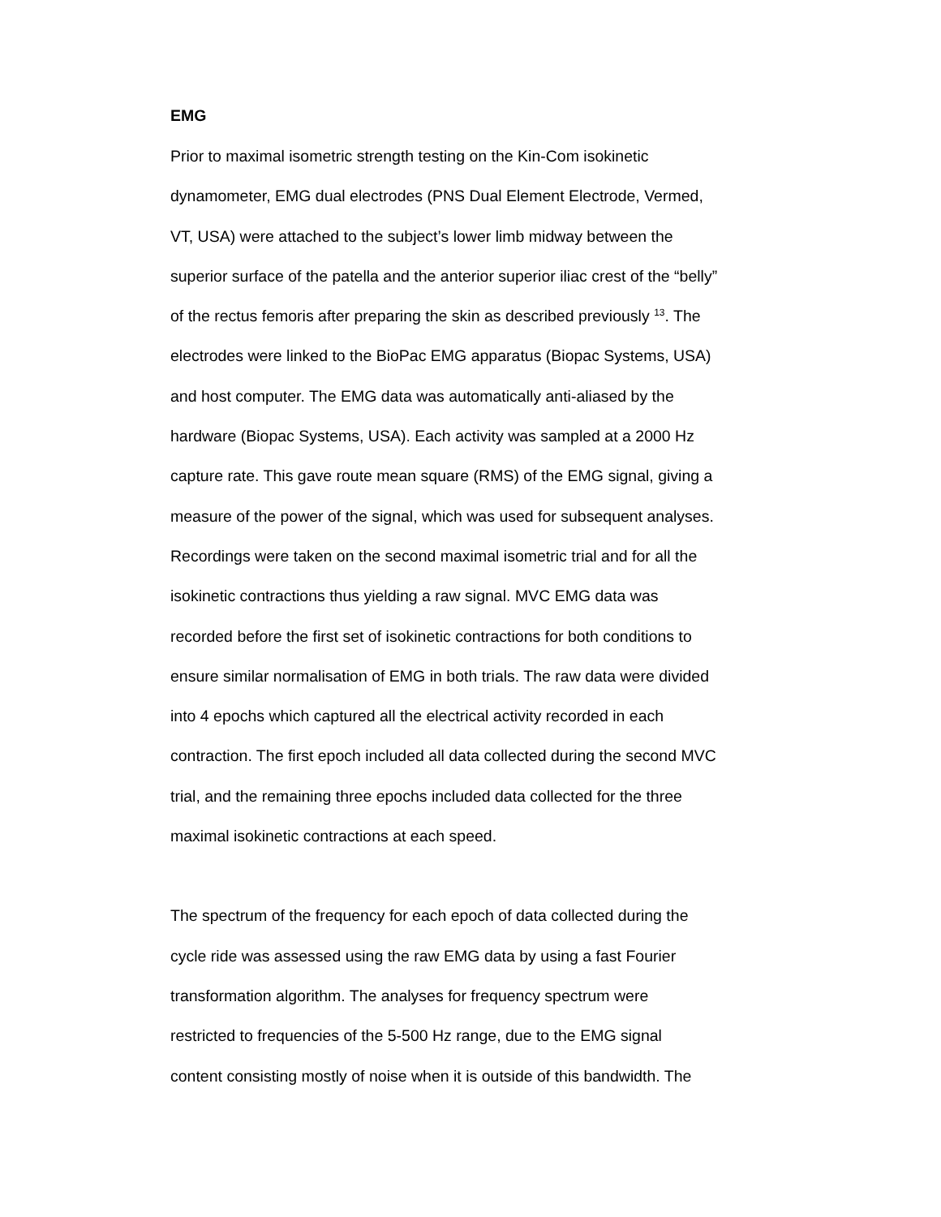EMG
Prior to maximal isometric strength testing on the Kin-Com isokinetic
dynamometer, EMG dual electrodes (PNS Dual Element Electrode, Vermed,
VT, USA) were attached to the subject’s lower limb midway between the
superior surface of the patella and the anterior superior iliac crest of the “belly”
of the rectus femoris after preparing the skin as described previously <sup>13</sup>. The
electrodes were linked to the BioPac EMG apparatus (Biopac Systems, USA)
and host computer. The EMG data was automatically anti-aliased by the
hardware (Biopac Systems, USA). Each activity was sampled at a 2000 Hz
capture rate. This gave route mean square (RMS) of the EMG signal, giving a
measure of the power of the signal, which was used for subsequent analyses.
Recordings were taken on the second maximal isometric trial and for all the
isokinetic contractions thus yielding a raw signal. MVC EMG data was
recorded before the first set of isokinetic contractions for both conditions to
ensure similar normalisation of EMG in both trials. The raw data were divided
into 4 epochs which captured all the electrical activity recorded in each
contraction. The first epoch included all data collected during the second MVC
trial, and the remaining three epochs included data collected for the three
maximal isokinetic contractions at each speed.
The spectrum of the frequency for each epoch of data collected during the
cycle ride was assessed using the raw EMG data by using a fast Fourier
transformation algorithm. The analyses for frequency spectrum were
restricted to frequencies of the 5-500 Hz range, due to the EMG signal
content consisting mostly of noise when it is outside of this bandwidth. The